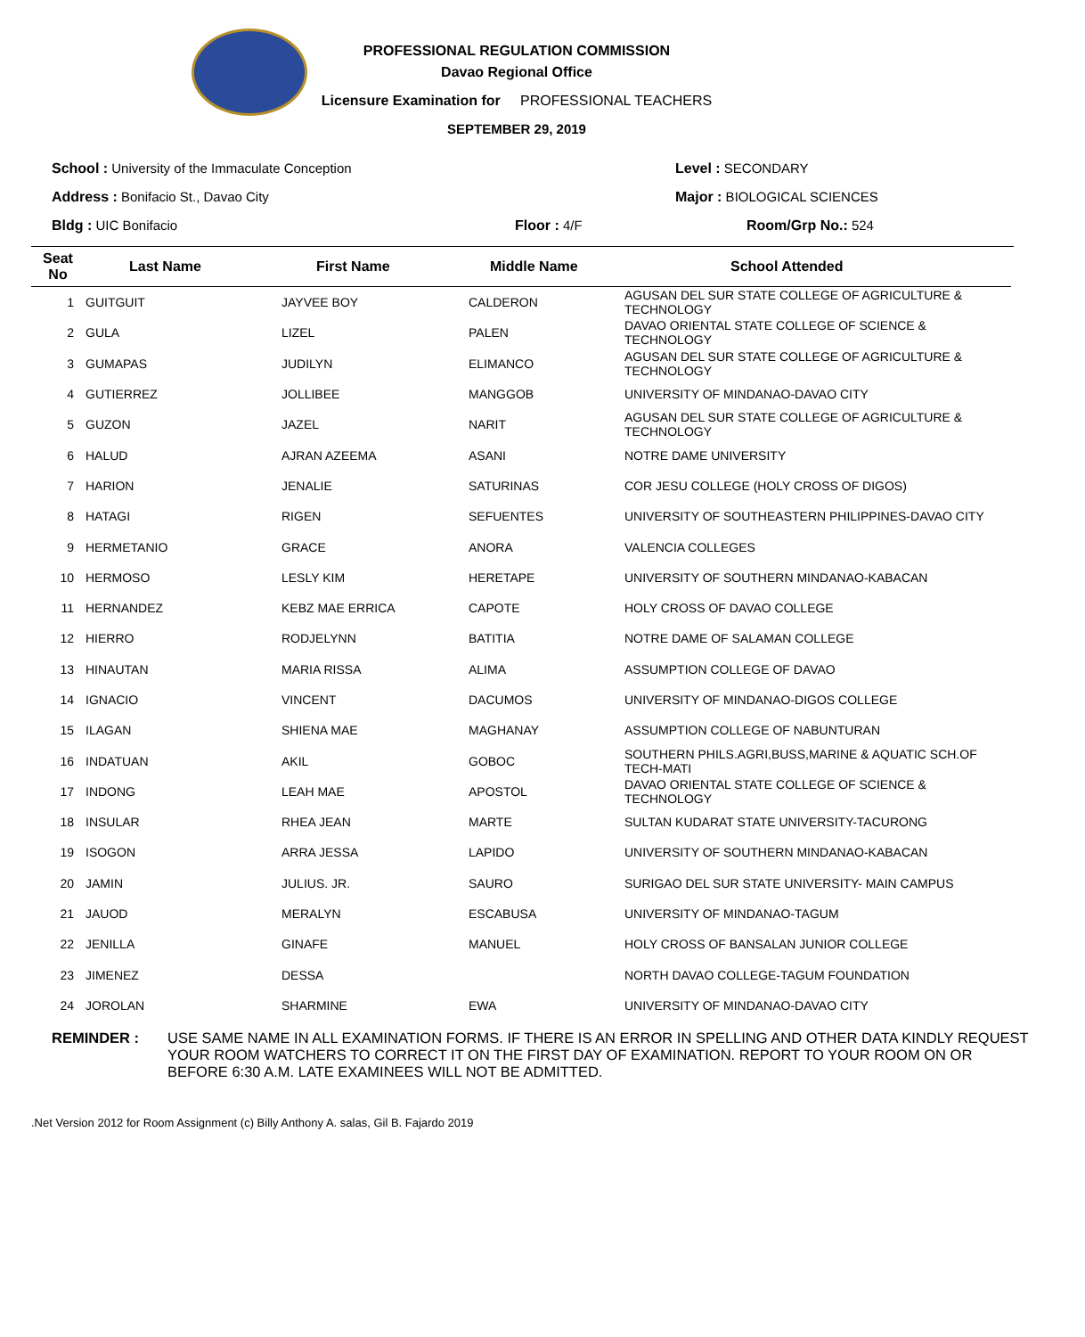PROFESSIONAL REGULATION COMMISSION
Davao Regional Office
Licensure Examination for PROFESSIONAL TEACHERS
SEPTEMBER 29, 2019
School : University of the Immaculate Conception
Level : SECONDARY
Address : Bonifacio St., Davao City
Major : BIOLOGICAL SCIENCES
Bldg : UIC Bonifacio
Floor : 4/F
Room/Grp No.: 524
| Seat No | Last Name | First Name | Middle Name | School Attended |
| --- | --- | --- | --- | --- |
| 1 | GUITGUIT | JAYVEE BOY | CALDERON | AGUSAN DEL SUR STATE COLLEGE OF AGRICULTURE & TECHNOLOGY |
| 2 | GULA | LIZEL | PALEN | DAVAO ORIENTAL STATE COLLEGE OF SCIENCE & TECHNOLOGY |
| 3 | GUMAPAS | JUDILYN | ELIMANCO | AGUSAN DEL SUR STATE COLLEGE OF AGRICULTURE & TECHNOLOGY |
| 4 | GUTIERREZ | JOLLIBEE | MANGGOB | UNIVERSITY OF MINDANAO-DAVAO CITY |
| 5 | GUZON | JAZEL | NARIT | AGUSAN DEL SUR STATE COLLEGE OF AGRICULTURE & TECHNOLOGY |
| 6 | HALUD | AJRAN AZEEMA | ASANI | NOTRE DAME UNIVERSITY |
| 7 | HARION | JENALIE | SATURINAS | COR JESU COLLEGE (HOLY CROSS OF DIGOS) |
| 8 | HATAGI | RIGEN | SEFUENTES | UNIVERSITY OF SOUTHEASTERN PHILIPPINES-DAVAO CITY |
| 9 | HERMETANIO | GRACE | ANORA | VALENCIA COLLEGES |
| 10 | HERMOSO | LESLY KIM | HERETAPE | UNIVERSITY OF SOUTHERN MINDANAO-KABACAN |
| 11 | HERNANDEZ | KEBZ MAE ERRICA | CAPOTE | HOLY CROSS OF DAVAO COLLEGE |
| 12 | HIERRO | RODJELYNN | BATITIA | NOTRE DAME OF SALAMAN COLLEGE |
| 13 | HINAUTAN | MARIA RISSA | ALIMA | ASSUMPTION COLLEGE OF DAVAO |
| 14 | IGNACIO | VINCENT | DACUMOS | UNIVERSITY OF MINDANAO-DIGOS COLLEGE |
| 15 | ILAGAN | SHIENA MAE | MAGHANAY | ASSUMPTION COLLEGE OF NABUNTURAN |
| 16 | INDATUAN | AKIL | GOBOC | SOUTHERN PHILS.AGRI,BUSS,MARINE & AQUATIC SCH.OF TECH-MATI |
| 17 | INDONG | LEAH MAE | APOSTOL | DAVAO ORIENTAL STATE COLLEGE OF SCIENCE & TECHNOLOGY |
| 18 | INSULAR | RHEA JEAN | MARTE | SULTAN KUDARAT STATE UNIVERSITY-TACURONG |
| 19 | ISOGON | ARRA JESSA | LAPIDO | UNIVERSITY OF SOUTHERN MINDANAO-KABACAN |
| 20 | JAMIN | JULIUS. JR. | SAURO | SURIGAO DEL SUR STATE UNIVERSITY- MAIN CAMPUS |
| 21 | JAUOD | MERALYN | ESCABUSA | UNIVERSITY OF MINDANAO-TAGUM |
| 22 | JENILLA | GINAFE | MANUEL | HOLY CROSS OF BANSALAN JUNIOR COLLEGE |
| 23 | JIMENEZ | DESSA | | NORTH DAVAO COLLEGE-TAGUM FOUNDATION |
| 24 | JOROLAN | SHARMINE | EWA | UNIVERSITY OF MINDANAO-DAVAO CITY |
REMINDER : USE SAME NAME IN ALL EXAMINATION FORMS. IF THERE IS AN ERROR IN SPELLING AND OTHER DATA KINDLY REQUEST YOUR ROOM WATCHERS TO CORRECT IT ON THE FIRST DAY OF EXAMINATION. REPORT TO YOUR ROOM ON OR BEFORE 6:30 A.M. LATE EXAMINEES WILL NOT BE ADMITTED.
.Net Version 2012 for Room Assignment (c) Billy Anthony A. salas, Gil B. Fajardo 2019